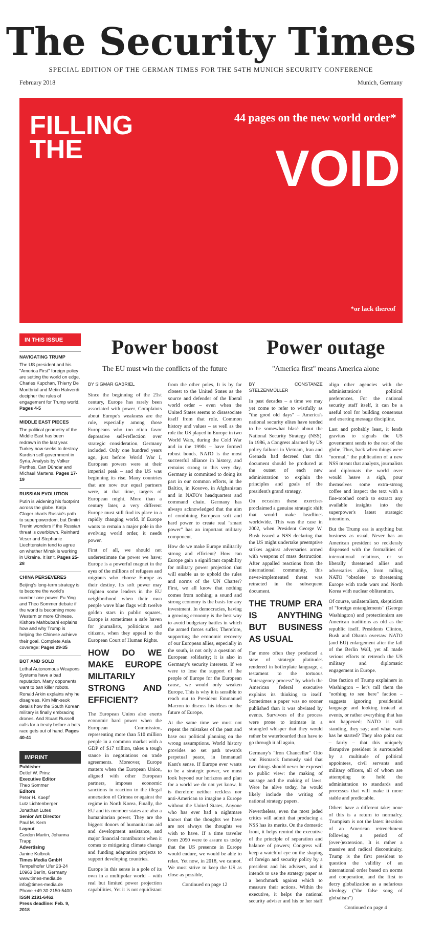The Security Times
SPECIAL EDITION OF THE GERMAN TIMES FOR THE 54TH MUNICH SECURITY CONFERENCE
February 2018 Munich, Germany
FILLING
THE
44 pages on the new world order*
VOID
*or lack thereof
IN THIS ISSUE
NAVIGATING TRUMP
The US president and his "America First" foreign policy are setting the world on edge. Charles Kupchan, Thierry De Montbrial and Metin Hakverdi decipher the rules of engagement for Trump world. Pages 4-5
MIDDLE EAST PIECES
The political geometry of the Middle East has been redrawn in the last year. Turkey now seeks to destroy Kurdish self-government in Syria. Analysis by Volker Perthes, Can Dündar and Michael Martens. Pages 17-19
RUSSIAN EVOLUTION
Putin is widening his footprint across the globe. Katja Gloger charts Russia's path to superpowerdom, but Dmitri Trenin wonders if the Russian threat is overblown. Reinhard Veser and Stephanie Liechtenstein tend to agree on whether Minsk is working in Ukraine. It isn't. Pages 25-28
CHINA PERSEVERES
Beijing's long-term strategy is to become the world's number one power. Fu Ying and Theo Sommer debate if the world is becoming more Western or more Chinese. Kishore Mahbubani explains how and why Trump is helping the Chinese achieve their goal. Complete Asia coverage: Pages 29-35
BOT AND SOLD
Lethal Autonomous Weapons Systems have a bad reputation. Many opponents want to ban killer robots. Ronald Arkin explains why he disagrees. Kim Min-seok details how the South Korean military is finally embracing drones. And Stuart Russell calls for a treaty before a bots race gets out of hand. Pages 40-41
IMPRINT
Publisher
Detlef W. Prinz
Executive Editor
Theo Sommer
Editors
Peter H. Koepf
Lutz Lichtenberger
Jonathan Lutes
Senior Art Director
Paul M. Kern
Layout
Gordon Martin, Johanna Trapp
Advertising
Janine Kulbrok
Times Media GmbH
Tempelhofer Ufer 23-24
10963 Berlin, Germany
www.times-media.de
info@times-media.de
Phone +49 30-2150-5400
ISSN 2191-6462
Press deadline: Feb. 9, 2018
Power boost
The EU must win the conflicts of the future
BY SIGMAR GABRIEL
Since the beginning of the 21st century, Europe has rarely been associated with power. Complaints about Europe's weakness are the rule, especially among those Europeans who too often favor depressive self-reflection over strategic consideration. Germany included. Only one hundred years ago, just before World War I, European powers were at their imperial peak – and the US was beginning its rise. Many countries that are now our equal partners were, at that time, targets of European might. More than a century later, a very different Europe must still find its place in a rapidly changing world. If Europe wants to remain a major pole in the evolving world order, it needs power.
First of all, we should not underestimate the power we have; Europe is a powerful magnet in the eyes of the millions of refugees and migrants who choose Europe as their destiny. Its soft power may frighten some leaders in the EU neighborhood when their own people wave blue flags with twelve golden stars in public squares. Europe is sometimes a safe haven for journalists, politicians and citizens, when they appeal to the European Court of Human Rights.
HOW DO WE MAKE EUROPE MILITARILY STRONG AND EFFICIENT?
The European Union also exerts economic hard power when the European Commission, representing more than 510 million people in a common market with a GDP of $17 trillion, takes a tough stance in negotiations on trade agreements. Moreover, Europe matters when the European Union, aligned with other European partners, imposes economic sanctions in reaction to the illegal annexation of Crimea or against the regime in North Korea. Finally, the EU and its member states are also a humanitarian power. They are the biggest donors of humanitarian aid and development assistance, and major financial contributors when it comes to mitigating climate change and funding adaptation projects to support developing countries.
Europe in this sense is a pole of its own in a multipolar world – with real but limited power projection capabilities. Yet it is not equidistant from the other poles. It is by far closest to the United States as the source and defender of the liberal world order – even when the United States seems to disassociate itself from that role. Common history and values – as well as the role the US played in Europe in two World Wars, during the Cold War and in the 1990s – have formed robust bonds. NATO is the most successful alliance in history, and remains strong to this very day. Germany is committed to doing its part in our common efforts, in the Baltics, in Kosovo, in Afghanistan and in NATO's headquarters and command chain. Germany has always acknowledged that the aim of combining European soft and hard power to create real "smart power" has an important military component.
How do we make Europe militarily strong and efficient? How can Europe gain a significant capability for military power projection that will enable us to uphold the rules and norms of the UN Charter? First, we all know that nothing comes from nothing; a sound and strong economy is the basis for any investment. In democracies, having a growing economy is the best way to avoid budgetary battles in which the armed forces suffer. Therefore, supporting the economic recovery of our European allies, especially in the south, is not only a question of European solidarity; it is also in Germany's security interests. If we were to lose the support of the people of Europe for the European cause, we would only weaken Europe. This is why it is sensible to reach out to President Emmanuel Macron to discuss his ideas on the future of Europe.
At the same time we must not repeat the mistakes of the past and base our political planning on the wrong assumptions. World history provides no set path towards perpetual peace, in Immanuel Kant's sense. If Europe ever wants to be a strategic power, we must look beyond our horizons and plan for a world we do not yet know. It is therefore neither reckless nor anti-American to imagine a Europe without the United States. Anyone who has ever had a nightmare knows that the thoughts we have are not always the thoughts we wish to have. If a time traveler from 2050 were to assure us today that the US presence in Europe would endure, we would be able to relax. Yet now, in 2018, we cannot. We must strive to keep the US as close as possible,
Continued on page 12
Power outage
"America first" means America alone
BY CONSTANZE STELZENMÜLLER
In past decades – a time we may yet come to refer to wistfully as "the good old days" – America's national security elites have tended to be somewhat blasé about the National Security Strategy (NSS). In 1986, a Congress alarmed by US policy failures in Vietnam, Iran and Grenada had decreed that this document should be produced at the outset of each new administration to explain the principles and goals of the president's grand strategy.
On occasion these exercises proclaimed a genuine strategic shift that would make headlines worldwide. This was the case in 2002, when President George W. Bush issued a NSS declaring that the US might undertake preemptive strikes against adversaries armed with weapons of mass destruction. After appalled reactions from the international community, this never-implemented threat was retracted in the subsequent document.
THE TRUMP ERA IS ANYTHING BUT BUSINESS AS USUAL
Far more often they produced a stew of strategic platitudes rendered in boilerplate language, a testament to the tortuous "interagency process" by which the American federal executive explains its thinking to itself. Sometimes a paper was no sooner published than it was obviated by events. Survivors of the process were prone to intimate in a strangled whisper that they would rather be waterboarded than have to go through it all again.
Germany's "Iron Chancellor" Otto von Bismarck famously said that two things should never be exposed to public view: the making of sausage and the making of laws. Were he alive today, he would likely include the writing of national strategy papers.
Nevertheless, even the most jaded critics will admit that producing a NSS has its merits. On the domestic front, it helps remind the executive of the principle of separation and balance of powers; Congress will keep a watchful eye on the shaping of foreign and security policy by a president and his advisers, and it intends to use the strategy paper as a benchmark against which to measure their actions. Within the executive, it helps the national security adviser and his or her staff align other agencies with the administration's political preferences. For the national security staff itself, it can be a useful tool for building consensus and exerting message discipline.
Last and probably least, it lends gravitas to signals the US government sends to the rest of the globe. Thus, back when things were "normal," the publication of a new NSS meant that analysts, journalists and diplomats the world over would heave a sigh, pour themselves some extra-strong coffee and inspect the text with a fine-toothed comb to extract any available insights into the superpower's latest strategic intentions.
But the Trump era is anything but business as usual. Never has an American president so recklessly dispensed with the formalities of international relations, or so liberally threatened allies and adversaries alike, from calling NATO "obsolete" to threatening Europe with trade wars and North Korea with nuclear obliteration.
Of course, unilateralism, skepticism of "foreign entanglements" (George Washington) and protectionism are American traditions as old as the republic itself. Presidents Clinton, Bush and Obama oversaw NATO (and EU) enlargement after the fall of the Berlin Wall, yet all made serious efforts to retrench the US military and diplomatic engagement in Europe.
One faction of Trump explainers in Washington – let's call them the "nothing to see here" faction – suggests ignoring presidential language and looking instead at events, or rather everything that has not happened: NATO is still standing, they say; and what wars has he started? They also point out – fairly – that this uniquely disruptive president is surrounded by a multitude of political appointees, civil servants and military officers, all of whom are attempting to hold the administration to standards and processes that will make it more stable and predictable.
Others have a different take: none of this is a return to normalcy. Trumpism is not the latest iteration of an American retrenchment following a period of (over-)extension. It is rather a massive and radical discontinuity. Trump is the first president to question the validity of an international order based on norms and cooperation, and the first to decry globalization as a nefarious ideology ("the false song of globalism")
Continued on page 4